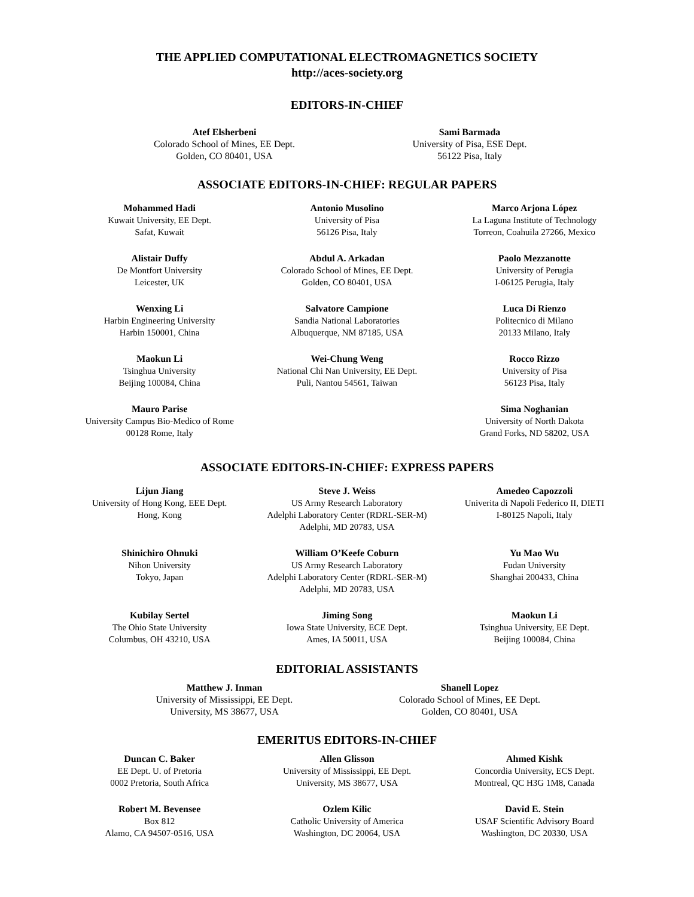THE APPLIED COMPUTATIONAL ELECTROMAGNETICS SOCIETY
http://aces-society.org
EDITORS-IN-CHIEF
Atef Elsherbeni
Colorado School of Mines, EE Dept.
Golden, CO 80401, USA
Sami Barmada
University of Pisa, ESE Dept.
56122 Pisa, Italy
ASSOCIATE EDITORS-IN-CHIEF: REGULAR PAPERS
Mohammed Hadi
Kuwait University, EE Dept.
Safat, Kuwait
Alistair Duffy
De Montfort University
Leicester, UK
Wenxing Li
Harbin Engineering University
Harbin 150001, China
Maokun Li
Tsinghua University
Beijing 100084, China
Mauro Parise
University Campus Bio-Medico of Rome
00128 Rome, Italy
Antonio Musolino
University of Pisa
56126 Pisa, Italy
Abdul A. Arkadan
Colorado School of Mines, EE Dept.
Golden, CO 80401, USA
Salvatore Campione
Sandia National Laboratories
Albuquerque, NM 87185, USA
Wei-Chung Weng
National Chi Nan University, EE Dept.
Puli, Nantou 54561, Taiwan
Marco Arjona López
La Laguna Institute of Technology
Torreon, Coahuila 27266, Mexico
Paolo Mezzanotte
University of Perugia
I-06125 Perugia, Italy
Luca Di Rienzo
Politecnico di Milano
20133 Milano, Italy
Rocco Rizzo
University of Pisa
56123 Pisa, Italy
Sima Noghanian
University of North Dakota
Grand Forks, ND 58202, USA
ASSOCIATE EDITORS-IN-CHIEF: EXPRESS PAPERS
Lijun Jiang
University of Hong Kong, EEE Dept.
Hong, Kong
Shinichiro Ohnuki
Nihon University
Tokyo, Japan
Kubilay Sertel
The Ohio State University
Columbus, OH 43210, USA
Steve J. Weiss
US Army Research Laboratory
Adelphi Laboratory Center (RDRL-SER-M)
Adelphi, MD 20783, USA
William O’Keefe Coburn
US Army Research Laboratory
Adelphi Laboratory Center (RDRL-SER-M)
Adelphi, MD 20783, USA
Jiming Song
Iowa State University, ECE Dept.
Ames, IA 50011, USA
Amedeo Capozzoli
Univerita di Napoli Federico II, DIETI
I-80125 Napoli, Italy
Yu Mao Wu
Fudan University
Shanghai 200433, China
Maokun Li
Tsinghua University, EE Dept.
Beijing 100084, China
EDITORIAL ASSISTANTS
Matthew J. Inman
University of Mississippi, EE Dept.
University, MS 38677, USA
Shanell Lopez
Colorado School of Mines, EE Dept.
Golden, CO 80401, USA
EMERITUS EDITORS-IN-CHIEF
Duncan C. Baker
EE Dept. U. of Pretoria
0002 Pretoria, South Africa
Robert M. Bevensee
Box 812
Alamo, CA 94507-0516, USA
Allen Glisson
University of Mississippi, EE Dept.
University, MS 38677, USA
Ozlem Kilic
Catholic University of America
Washington, DC 20064, USA
Ahmed Kishk
Concordia University, ECS Dept.
Montreal, QC H3G 1M8, Canada
David E. Stein
USAF Scientific Advisory Board
Washington, DC 20330, USA